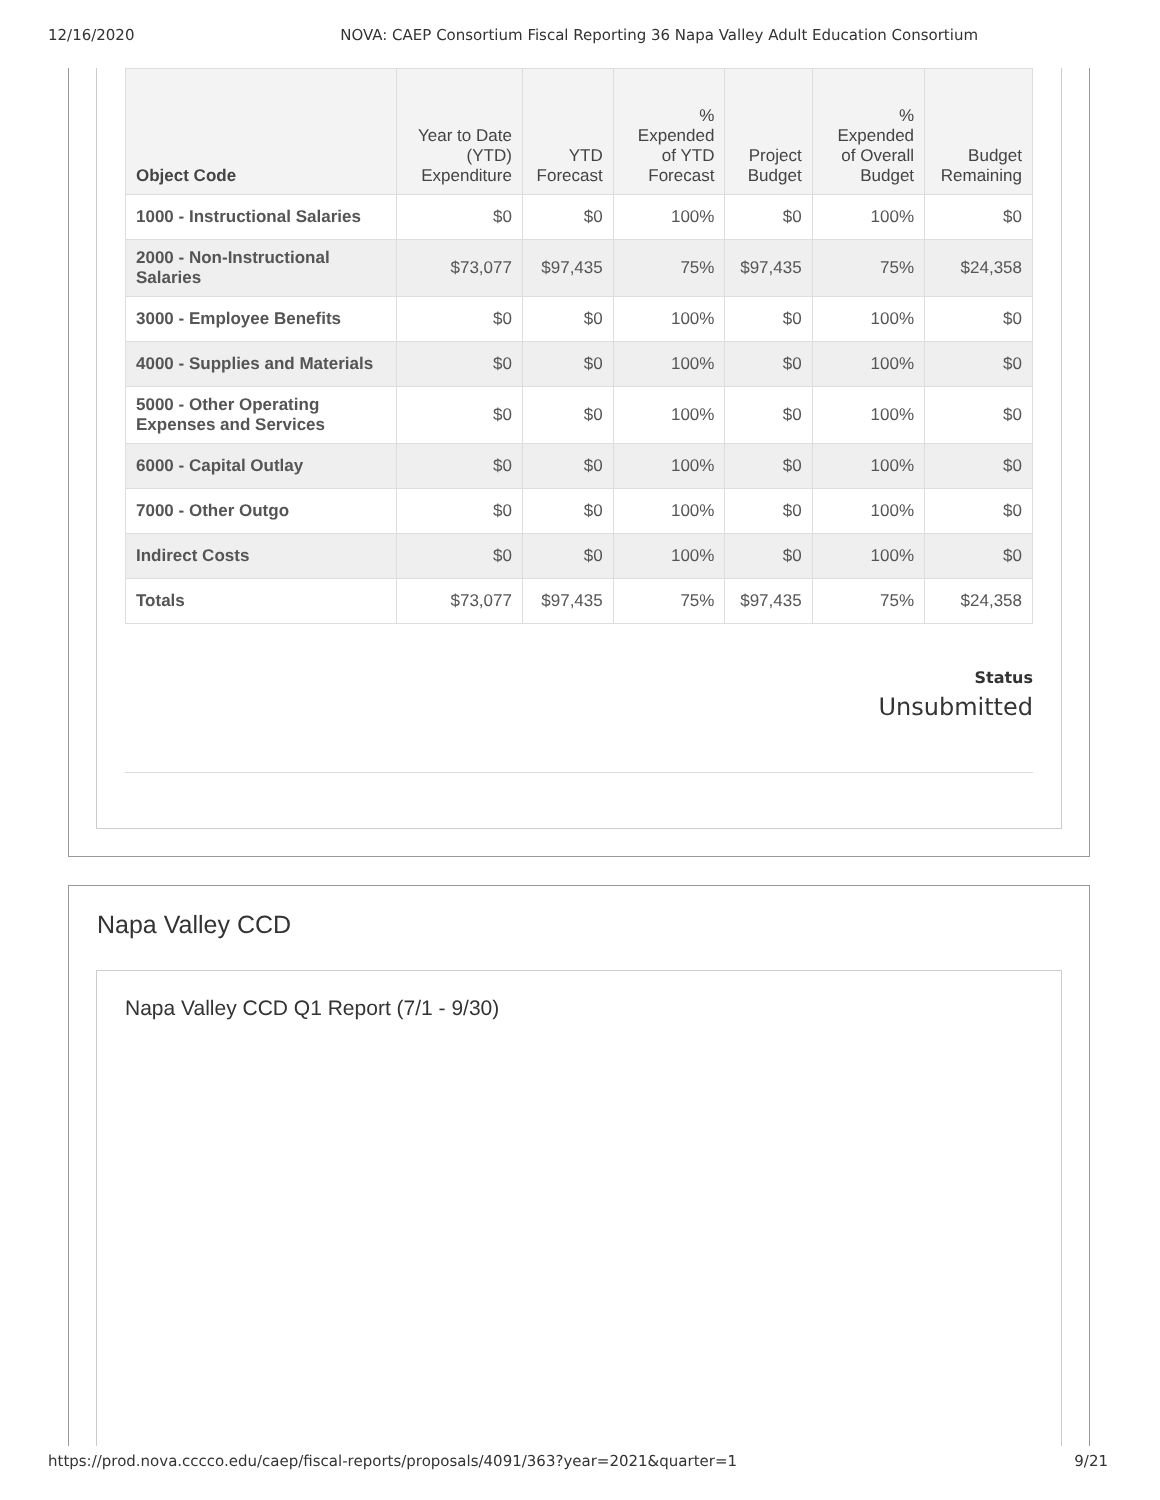12/16/2020 NOVA: CAEP Consortium Fiscal Reporting 36 Napa Valley Adult Education Consortium
| Object Code | Year to Date (YTD) Expenditure | YTD Forecast | % Expended of YTD Forecast | Project Budget | % Expended of Overall Budget | Budget Remaining |
| --- | --- | --- | --- | --- | --- | --- |
| 1000 - Instructional Salaries | $0 | $0 | 100% | $0 | 100% | $0 |
| 2000 - Non-Instructional Salaries | $73,077 | $97,435 | 75% | $97,435 | 75% | $24,358 |
| 3000 - Employee Benefits | $0 | $0 | 100% | $0 | 100% | $0 |
| 4000 - Supplies and Materials | $0 | $0 | 100% | $0 | 100% | $0 |
| 5000 - Other Operating Expenses and Services | $0 | $0 | 100% | $0 | 100% | $0 |
| 6000 - Capital Outlay | $0 | $0 | 100% | $0 | 100% | $0 |
| 7000 - Other Outgo | $0 | $0 | 100% | $0 | 100% | $0 |
| Indirect Costs | $0 | $0 | 100% | $0 | 100% | $0 |
| Totals | $73,077 | $97,435 | 75% | $97,435 | 75% | $24,358 |
Status
Unsubmitted
Napa Valley CCD
Napa Valley CCD Q1 Report (7/1 - 9/30)
https://prod.nova.cccco.edu/caep/fiscal-reports/proposals/4091/363?year=2021&quarter=1 9/21